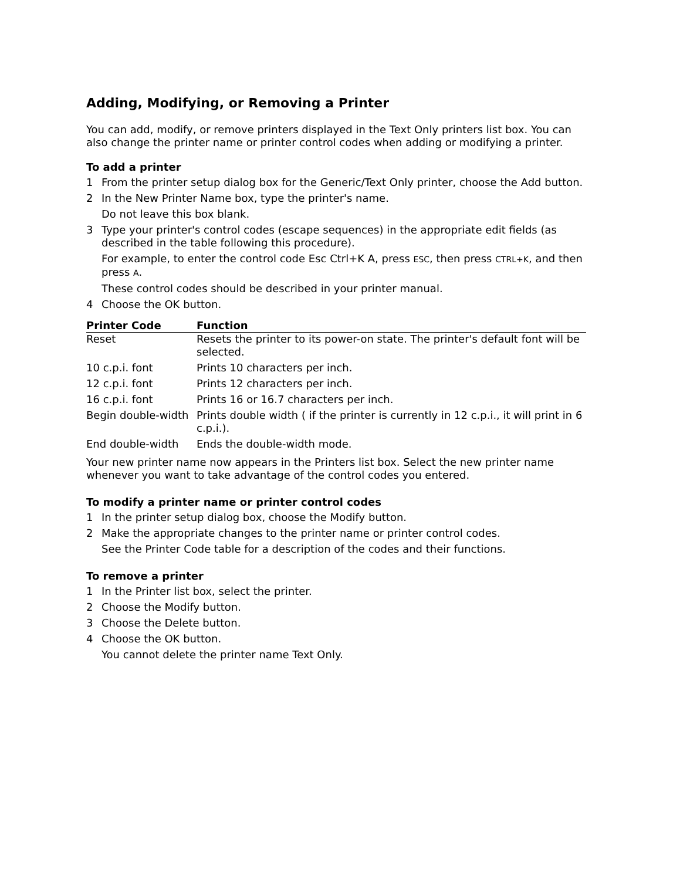Adding, Modifying, or Removing a Printer
You can add, modify, or remove printers displayed in the Text Only printers list box. You can also change the printer name or printer control codes when adding or modifying a printer.
To add a printer
1 From the printer setup dialog box for the Generic/Text Only printer, choose the Add button.
2 In the New Printer Name box, type the printer's name.
Do not leave this box blank.
3 Type your printer's control codes (escape sequences) in the appropriate edit fields (as described in the table following this procedure).
For example, to enter the control code Esc Ctrl+K A, press ESC, then press CTRL+K, and then press A.
These control codes should be described in your printer manual.
4 Choose the OK button.
| Printer Code | Function |
| --- | --- |
| Reset | Resets the printer to its power-on state. The printer's default font will be selected. |
| 10 c.p.i. font | Prints 10 characters per inch. |
| 12 c.p.i. font | Prints 12 characters per inch. |
| 16 c.p.i. font | Prints 16 or 16.7 characters per inch. |
| Begin double-width | Prints double width ( if the printer is currently in 12 c.p.i., it will print in 6 c.p.i.). |
| End double-width | Ends the double-width mode. |
Your new printer name now appears in the Printers list box. Select the new printer name whenever you want to take advantage of the control codes you entered.
To modify a printer name or printer control codes
1 In the printer setup dialog box, choose the Modify button.
2 Make the appropriate changes to the printer name or printer control codes.
See the Printer Code table for a description of the codes and their functions.
To remove a printer
1 In the Printer list box, select the printer.
2 Choose the Modify button.
3 Choose the Delete button.
4 Choose the OK button.
You cannot delete the printer name Text Only.